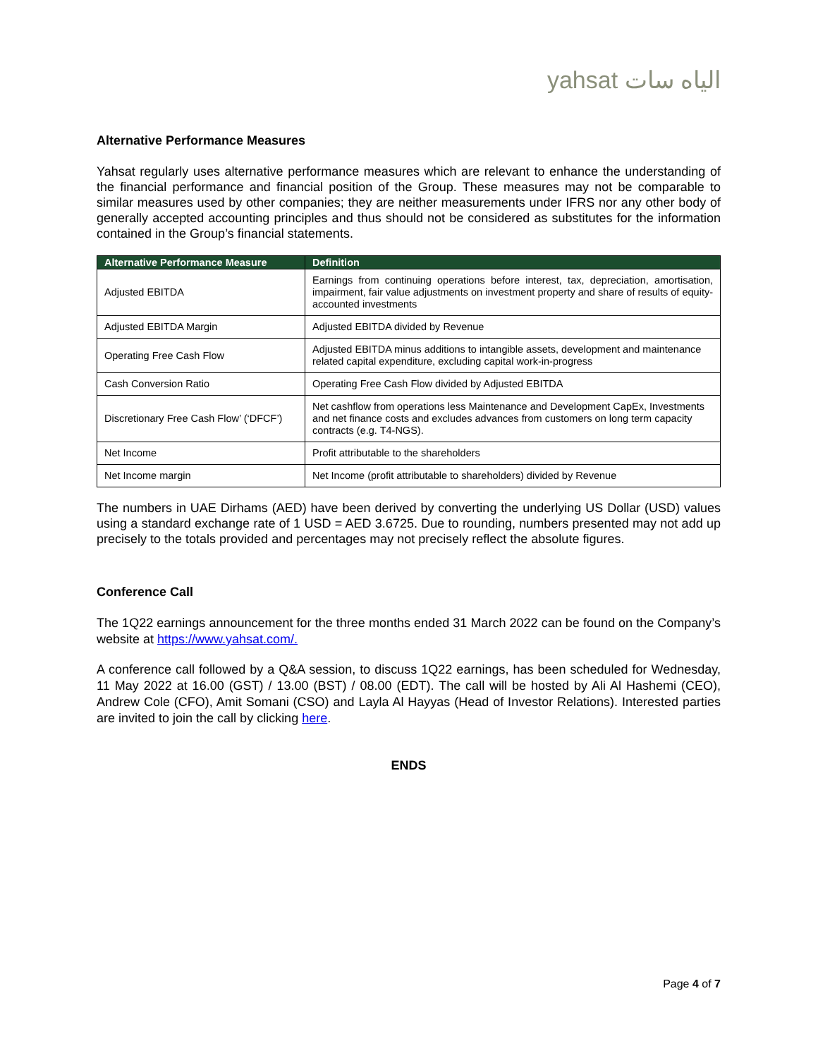yahsat الياه سات
Alternative Performance Measures
Yahsat regularly uses alternative performance measures which are relevant to enhance the understanding of the financial performance and financial position of the Group. These measures may not be comparable to similar measures used by other companies; they are neither measurements under IFRS nor any other body of generally accepted accounting principles and thus should not be considered as substitutes for the information contained in the Group’s financial statements.
| Alternative Performance Measure | Definition |
| --- | --- |
| Adjusted EBITDA | Earnings from continuing operations before interest, tax, depreciation, amortisation, impairment, fair value adjustments on investment property and share of results of equity-accounted investments |
| Adjusted EBITDA Margin | Adjusted EBITDA divided by Revenue |
| Operating Free Cash Flow | Adjusted EBITDA minus additions to intangible assets, development and maintenance related capital expenditure, excluding capital work-in-progress |
| Cash Conversion Ratio | Operating Free Cash Flow divided by Adjusted EBITDA |
| Discretionary Free Cash Flow’ (‘DFCF’) | Net cashflow from operations less Maintenance and Development CapEx, Investments and net finance costs and excludes advances from customers on long term capacity contracts (e.g. T4-NGS). |
| Net Income | Profit attributable to the shareholders |
| Net Income margin | Net Income (profit attributable to shareholders) divided by Revenue |
The numbers in UAE Dirhams (AED) have been derived by converting the underlying US Dollar (USD) values using a standard exchange rate of 1 USD = AED 3.6725. Due to rounding, numbers presented may not add up precisely to the totals provided and percentages may not precisely reflect the absolute figures.
Conference Call
The 1Q22 earnings announcement for the three months ended 31 March 2022 can be found on the Company’s website at https://www.yahsat.com/.
A conference call followed by a Q&A session, to discuss 1Q22 earnings, has been scheduled for Wednesday, 11 May 2022 at 16.00 (GST) / 13.00 (BST) / 08.00 (EDT). The call will be hosted by Ali Al Hashemi (CEO), Andrew Cole (CFO), Amit Somani (CSO) and Layla Al Hayyas (Head of Investor Relations). Interested parties are invited to join the call by clicking here.
ENDS
Page 4 of 7